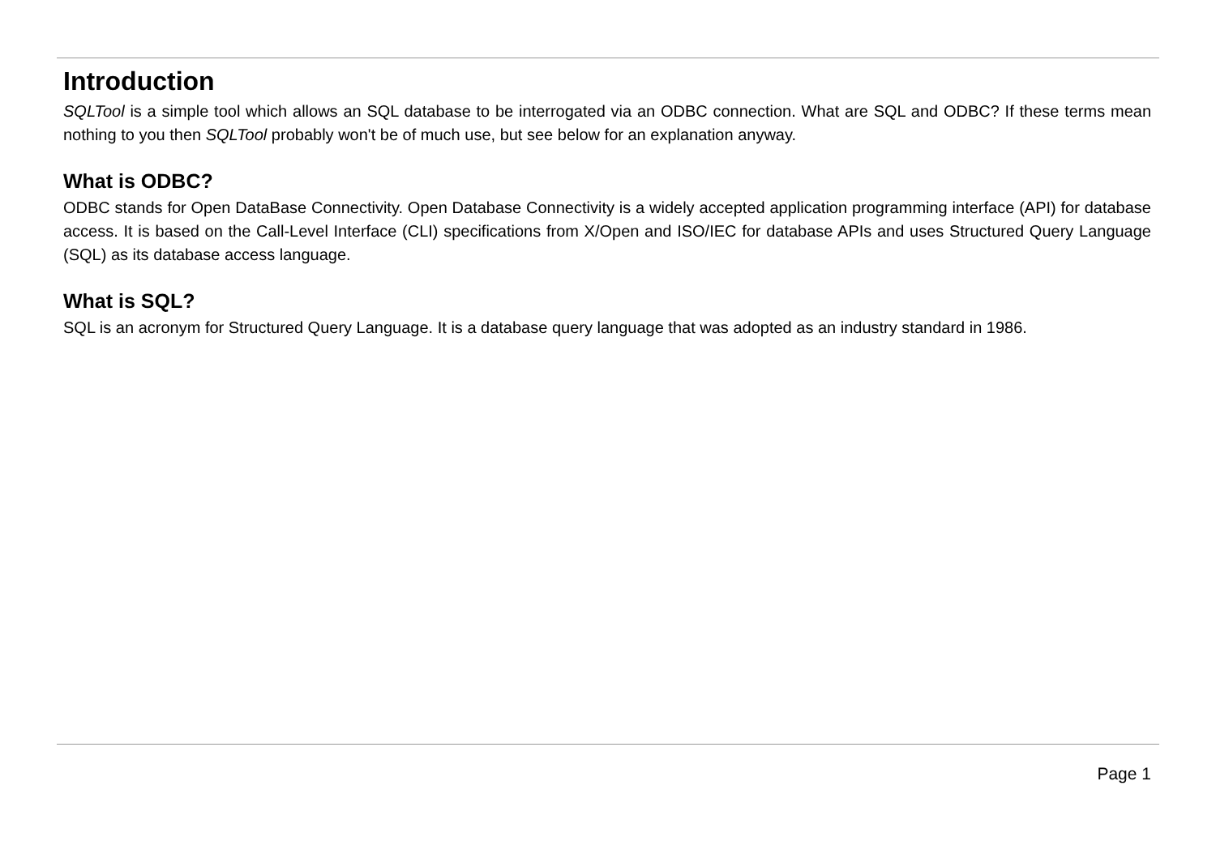Introduction
SQLTool is a simple tool which allows an SQL database to be interrogated via an ODBC connection. What are SQL and ODBC? If these terms mean nothing to you then SQLTool probably won't be of much use, but see below for an explanation anyway.
What is ODBC?
ODBC stands for Open DataBase Connectivity. Open Database Connectivity is a widely accepted application programming interface (API) for database access. It is based on the Call-Level Interface (CLI) specifications from X/Open and ISO/IEC for database APIs and uses Structured Query Language (SQL) as its database access language.
What is SQL?
SQL is an acronym for Structured Query Language. It is a database query language that was adopted as an industry standard in 1986.
Page 1